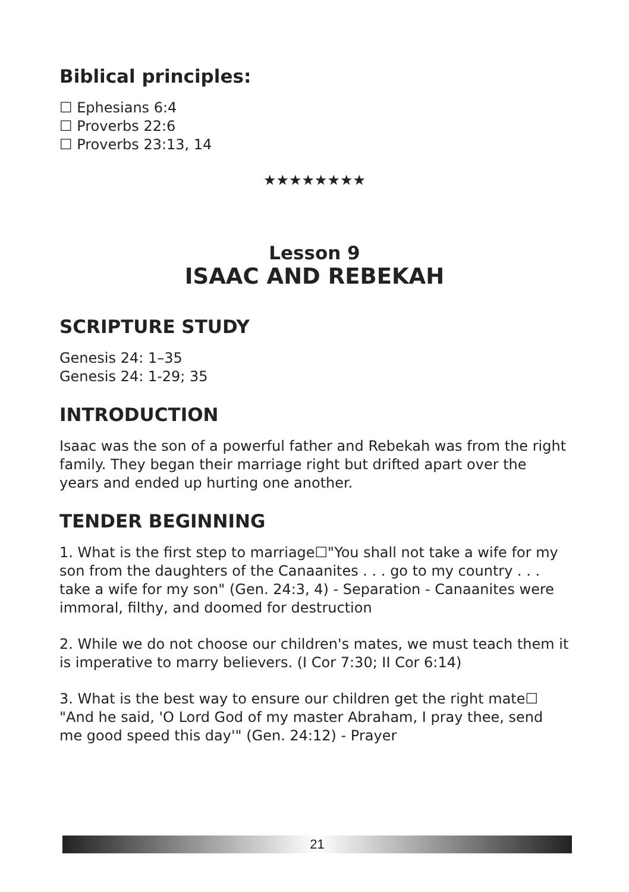Biblical principles:
☐ Ephesians 6:4
☐ Proverbs 22:6
☐ Proverbs 23:13, 14
★★★★★★★★
Lesson 9
ISAAC AND REBEKAH
SCRIPTURE STUDY
Genesis 24: 1–35
Genesis 24: 1-29; 35
INTRODUCTION
Isaac was the son of a powerful father and Rebekah was from the right family. They began their marriage right but drifted apart over the years and ended up hurting one another.
TENDER BEGINNING
1. What is the first step to marriage☐"You shall not take a wife for my son from the daughters of the Canaanites . . . go to my country . . . take a wife for my son" (Gen. 24:3, 4) - Separation - Canaanites were immoral, filthy, and doomed for destruction
2. While we do not choose our children's mates, we must teach them it is imperative to marry believers. (I Cor 7:30; II Cor 6:14)
3. What is the best way to ensure our children get the right mate☐ "And he said, 'O Lord God of my master Abraham, I pray thee, send me good speed this day'" (Gen. 24:12) - Prayer
21